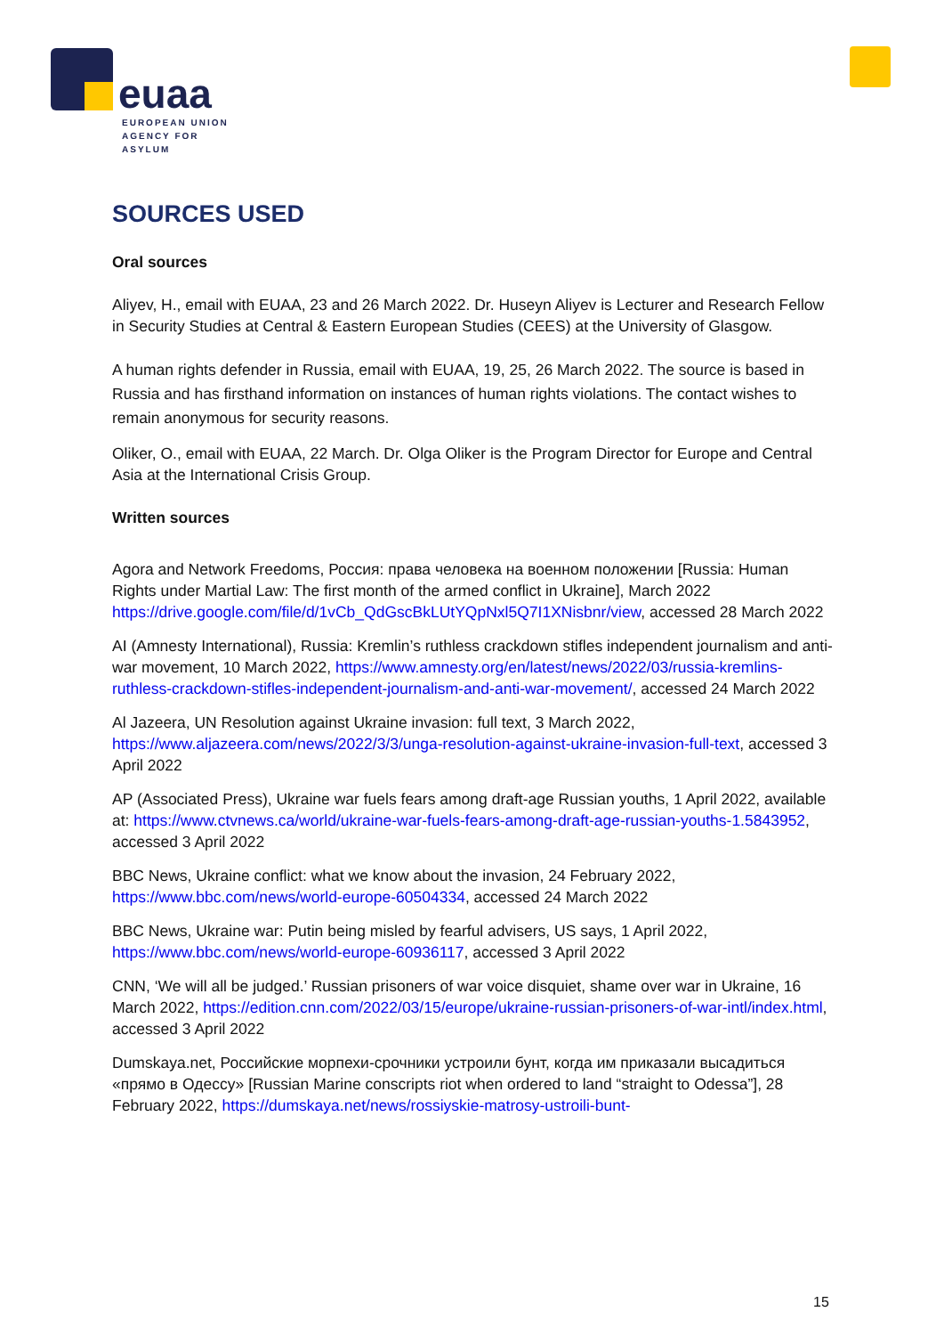euaa
EUROPEAN UNION
AGENCY FOR ASYLUM
SOURCES USED
Oral sources
Aliyev, H., email with EUAA, 23 and 26 March 2022. Dr. Huseyn Aliyev is Lecturer and Research Fellow in Security Studies at Central & Eastern European Studies (CEES) at the University of Glasgow.
A human rights defender in Russia, email with EUAA, 19, 25, 26 March 2022. The source is based in Russia and has firsthand information on instances of human rights violations. The contact wishes to remain anonymous for security reasons.
Oliker, O., email with EUAA, 22 March. Dr. Olga Oliker is the Program Director for Europe and Central Asia at the International Crisis Group.
Written sources
Agora and Network Freedoms, Россия: права человека на военном положении [Russia: Human Rights under Martial Law: The first month of the armed conflict in Ukraine], March 2022 https://drive.google.com/file/d/1vCb_QdGscBkLUtYQpNxl5Q7I1XNisbnr/view, accessed 28 March 2022
AI (Amnesty International), Russia: Kremlin’s ruthless crackdown stifles independent journalism and anti-war movement, 10 March 2022, https://www.amnesty.org/en/latest/news/2022/03/russia-kremlins-ruthless-crackdown-stifles-independent-journalism-and-anti-war-movement/, accessed 24 March 2022
Al Jazeera, UN Resolution against Ukraine invasion: full text, 3 March 2022, https://www.aljazeera.com/news/2022/3/3/unga-resolution-against-ukraine-invasion-full-text, accessed 3 April 2022
AP (Associated Press), Ukraine war fuels fears among draft-age Russian youths, 1 April 2022, available at: https://www.ctvnews.ca/world/ukraine-war-fuels-fears-among-draft-age-russian-youths-1.5843952, accessed 3 April 2022
BBC News, Ukraine conflict: what we know about the invasion, 24 February 2022, https://www.bbc.com/news/world-europe-60504334, accessed 24 March 2022
BBC News, Ukraine war: Putin being misled by fearful advisers, US says, 1 April 2022, https://www.bbc.com/news/world-europe-60936117, accessed 3 April 2022
CNN, ‘We will all be judged.’ Russian prisoners of war voice disquiet, shame over war in Ukraine, 16 March 2022, https://edition.cnn.com/2022/03/15/europe/ukraine-russian-prisoners-of-war-intl/index.html, accessed 3 April 2022
Dumskaya.net, Российские морпехи-срочники устроили бунт, когда им приказали высадиться «прямо в Одессу» [Russian Marine conscripts riot when ordered to land “straight to Odessa”], 28 February 2022, https://dumskaya.net/news/rossiyskie-matrosy-ustroili-bunt-
15